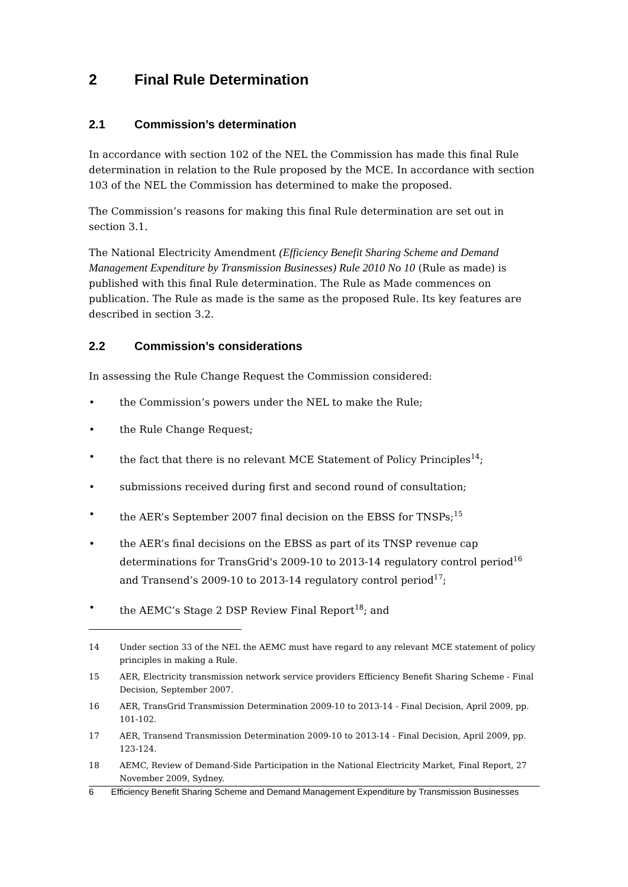2 Final Rule Determination
2.1 Commission’s determination
In accordance with section 102 of the NEL the Commission has made this final Rule determination in relation to the Rule proposed by the MCE. In accordance with section 103 of the NEL the Commission has determined to make the proposed.
The Commission’s reasons for making this final Rule determination are set out in section 3.1.
The National Electricity Amendment (Efficiency Benefit Sharing Scheme and Demand Management Expenditure by Transmission Businesses) Rule 2010 No 10 (Rule as made) is published with this final Rule determination. The Rule as Made commences on publication. The Rule as made is the same as the proposed Rule. Its key features are described in section 3.2.
2.2 Commission’s considerations
In assessing the Rule Change Request the Commission considered:
• the Commission’s powers under the NEL to make the Rule;
• the Rule Change Request;
• the fact that there is no relevant MCE Statement of Policy Principles<sup>14</sup>;
• submissions received during first and second round of consultation;
• the AER’s September 2007 final decision on the EBSS for TNSPs;<sup>15</sup>
• the AER’s final decisions on the EBSS as part of its TNSP revenue cap determinations for TransGrid's 2009-10 to 2013-14 regulatory control period<sup>16</sup> and Transend’s 2009-10 to 2013-14 regulatory control period<sup>17</sup>;
• the AEMC’s Stage 2 DSP Review Final Report<sup>18</sup>; and
14 Under section 33 of the NEL the AEMC must have regard to any relevant MCE statement of policy principles in making a Rule.
15 AER, Electricity transmission network service providers Efficiency Benefit Sharing Scheme - Final Decision, September 2007.
16 AER, TransGrid Transmission Determination 2009-10 to 2013-14 - Final Decision, April 2009, pp. 101-102.
17 AER, Transend Transmission Determination 2009-10 to 2013-14 - Final Decision, April 2009, pp. 123-124.
18 AEMC, Review of Demand-Side Participation in the National Electricity Market, Final Report, 27 November 2009, Sydney.
6 Efficiency Benefit Sharing Scheme and Demand Management Expenditure by Transmission Businesses